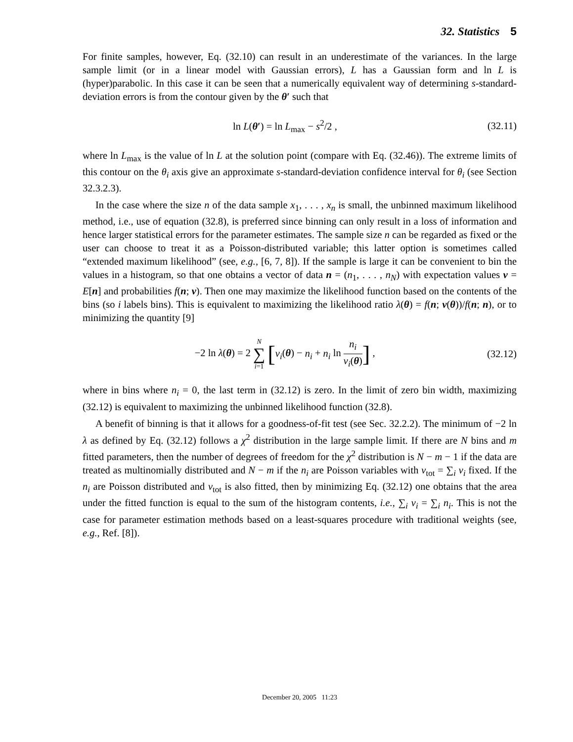32. Statistics 5
For finite samples, however, Eq. (32.10) can result in an underestimate of the variances. In the large sample limit (or in a linear model with Gaussian errors), L has a Gaussian form and ln L is (hyper)parabolic. In this case it can be seen that a numerically equivalent way of determining s-standard-deviation errors is from the contour given by the θ′ such that
ln L(θ′) = ln L<sub>max</sub> − s<sup>2</sup>/2 , (32.11)
where ln L<sub>max</sub> is the value of ln L at the solution point (compare with Eq. (32.46)). The extreme limits of this contour on the θ<sub>i</sub> axis give an approximate s-standard-deviation confidence interval for θ<sub>i</sub> (see Section 32.3.2.3).
In the case where the size n of the data sample x<sub>1</sub>, . . . , x<sub>n</sub> is small, the unbinned maximum likelihood method, i.e., use of equation (32.8), is preferred since binning can only result in a loss of information and hence larger statistical errors for the parameter estimates. The sample size n can be regarded as fixed or the user can choose to treat it as a Poisson-distributed variable; this latter option is sometimes called “extended maximum likelihood” (see, e.g., [6, 7, 8]). If the sample is large it can be convenient to bin the values in a histogram, so that one obtains a vector of data n = (n<sub>1</sub>, . . . , n<sub>N</sub>) with expectation values ν = E[n] and probabilities f(n; ν). Then one may maximize the likelihood function based on the contents of the bins (so i labels bins). This is equivalent to maximizing the likelihood ratio λ(θ) = f(n; ν(θ))/f(n; n), or to minimizing the quantity [9]
−2 ln λ(θ) = 2 N ∑ i=1 [ν<sub>i</sub>(θ) − n<sub>i</sub> + n<sub>i</sub> ln n<sub>i</sub> ν<sub>i</sub>(θ)] , (32.12)
where in bins where n<sub>i</sub> = 0, the last term in (32.12) is zero. In the limit of zero bin width, maximizing (32.12) is equivalent to maximizing the unbinned likelihood function (32.8).
A benefit of binning is that it allows for a goodness-of-fit test (see Sec. 32.2.2). The minimum of −2 ln λ as defined by Eq. (32.12) follows a χ<sup>2</sup> distribution in the large sample limit. If there are N bins and m fitted parameters, then the number of degrees of freedom for the χ<sup>2</sup> distribution is N − m − 1 if the data are treated as multinomially distributed and N − m if the n<sub>i</sub> are Poisson variables with ν<sub>tot</sub> = ∑<sub>i</sub> ν<sub>i</sub> fixed. If the n<sub>i</sub> are Poisson distributed and ν<sub>tot</sub> is also fitted, then by minimizing Eq. (32.12) one obtains that the area under the fitted function is equal to the sum of the histogram contents, i.e., ∑<sub>i</sub> ν<sub>i</sub> = ∑<sub>i</sub> n<sub>i</sub>. This is not the case for parameter estimation methods based on a least-squares procedure with traditional weights (see, e.g., Ref. [8]).
December 20, 2005 11:23